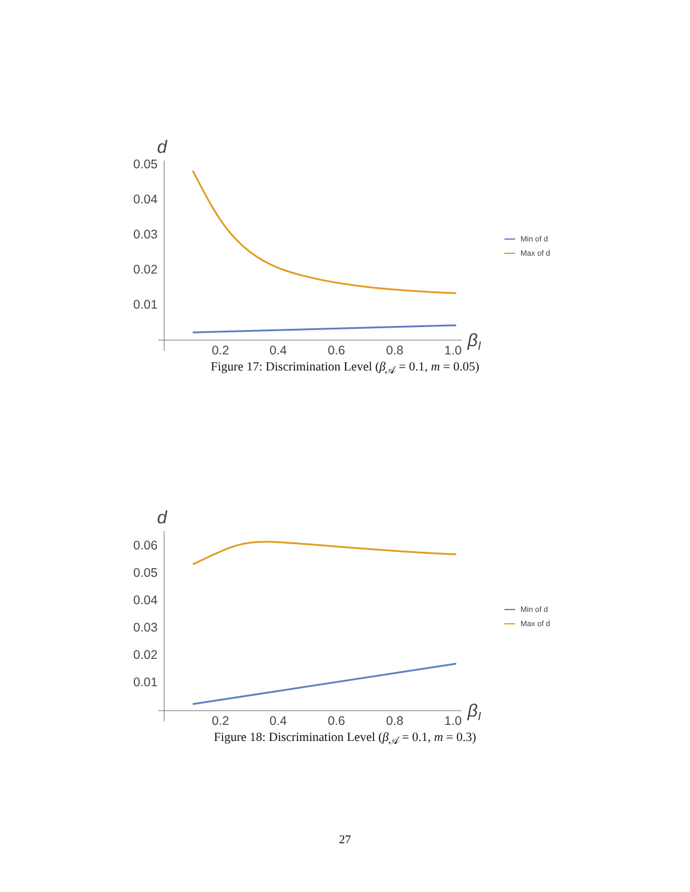d
0.05
0.04
0.03
0.02
0.01
0.2
0.4
0.6
0.8
1.0
βI
Min of d
Max of d
Figure 17: Discrimination Level (β<sub>𝒜</sub> = 0.1, m = 0.05)
d
0.06
0.05
0.04
0.03
0.02
0.01
0.2
0.4
0.6
0.8
1.0
βI
Min of d
Max of d
Figure 18: Discrimination Level (β<sub>𝒜</sub> = 0.1, m = 0.3)
27